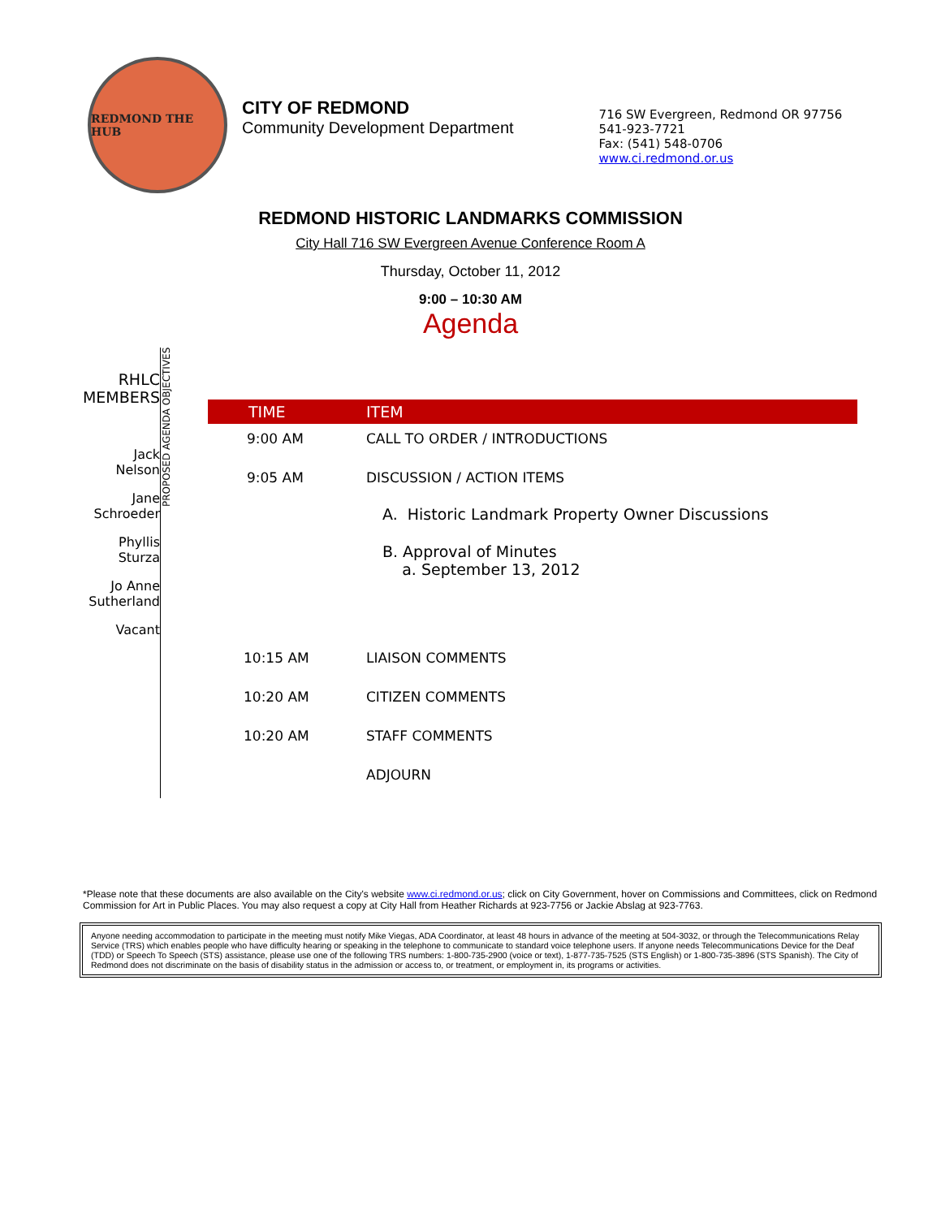REDMOND THE HUB
CITY OF REDMOND
Community Development Department
716 SW Evergreen, Redmond OR 97756
541-923-7721
Fax: (541) 548-0706
www.ci.redmond.or.us
REDMOND HISTORIC LANDMARKS COMMISSION
City Hall 716 SW Evergreen Avenue Conference Room A
Thursday, October 11, 2012
9:00 – 10:30 AM
Agenda
RHLC
MEMBERS
Jack
Nelson
Jane
Schroeder
Phyllis
Sturza
Jo Anne
Sutherland
Vacant
PROPOSED AGENDA OBJECTIVES
| TIME | ITEM |
| --- | --- |
| 9:00 AM | CALL TO ORDER / INTRODUCTIONS |
| 9:05 AM | DISCUSSION / ACTION ITEMS A. Historic Landmark Property Owner Discussions B. Approval of Minutes a. September 13, 2012 |
| 10:15 AM | LIAISON COMMENTS |
| 10:20 AM | CITIZEN COMMENTS |
| 10:20 AM | STAFF COMMENTS |
| | ADJOURN |
*Please note that these documents are also available on the City's website www.ci.redmond.or.us; click on City Government, hover on Commissions and Committees, click on Redmond Commission for Art in Public Places. You may also request a copy at City Hall from Heather Richards at 923-7756 or Jackie Abslag at 923-7763.
Anyone needing accommodation to participate in the meeting must notify Mike Viegas, ADA Coordinator, at least 48 hours in advance of the meeting at 504-3032, or through the Telecommunications Relay Service (TRS) which enables people who have difficulty hearing or speaking in the telephone to communicate to standard voice telephone users. If anyone needs Telecommunications Device for the Deaf (TDD) or Speech To Speech (STS) assistance, please use one of the following TRS numbers: 1-800-735-2900 (voice or text), 1-877-735-7525 (STS English) or 1-800-735-3896 (STS Spanish). The City of Redmond does not discriminate on the basis of disability status in the admission or access to, or treatment, or employment in, its programs or activities.